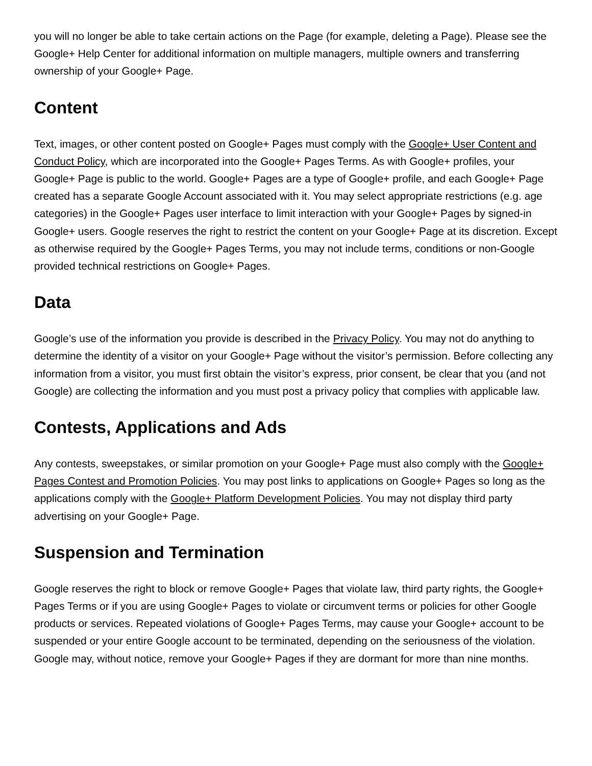you will no longer be able to take certain actions on the Page (for example, deleting a Page). Please see the Google+ Help Center for additional information on multiple managers, multiple owners and transferring ownership of your Google+ Page.
Content
Text, images, or other content posted on Google+ Pages must comply with the Google+ User Content and Conduct Policy, which are incorporated into the Google+ Pages Terms. As with Google+ profiles, your Google+ Page is public to the world. Google+ Pages are a type of Google+ profile, and each Google+ Page created has a separate Google Account associated with it. You may select appropriate restrictions (e.g. age categories) in the Google+ Pages user interface to limit interaction with your Google+ Pages by signed-in Google+ users. Google reserves the right to restrict the content on your Google+ Page at its discretion. Except as otherwise required by the Google+ Pages Terms, you may not include terms, conditions or non-Google provided technical restrictions on Google+ Pages.
Data
Google’s use of the information you provide is described in the Privacy Policy. You may not do anything to determine the identity of a visitor on your Google+ Page without the visitor’s permission. Before collecting any information from a visitor, you must first obtain the visitor’s express, prior consent, be clear that you (and not Google) are collecting the information and you must post a privacy policy that complies with applicable law.
Contests, Applications and Ads
Any contests, sweepstakes, or similar promotion on your Google+ Page must also comply with the Google+ Pages Contest and Promotion Policies. You may post links to applications on Google+ Pages so long as the applications comply with the Google+ Platform Development Policies. You may not display third party advertising on your Google+ Page.
Suspension and Termination
Google reserves the right to block or remove Google+ Pages that violate law, third party rights, the Google+ Pages Terms or if you are using Google+ Pages to violate or circumvent terms or policies for other Google products or services. Repeated violations of Google+ Pages Terms, may cause your Google+ account to be suspended or your entire Google account to be terminated, depending on the seriousness of the violation. Google may, without notice, remove your Google+ Pages if they are dormant for more than nine months.